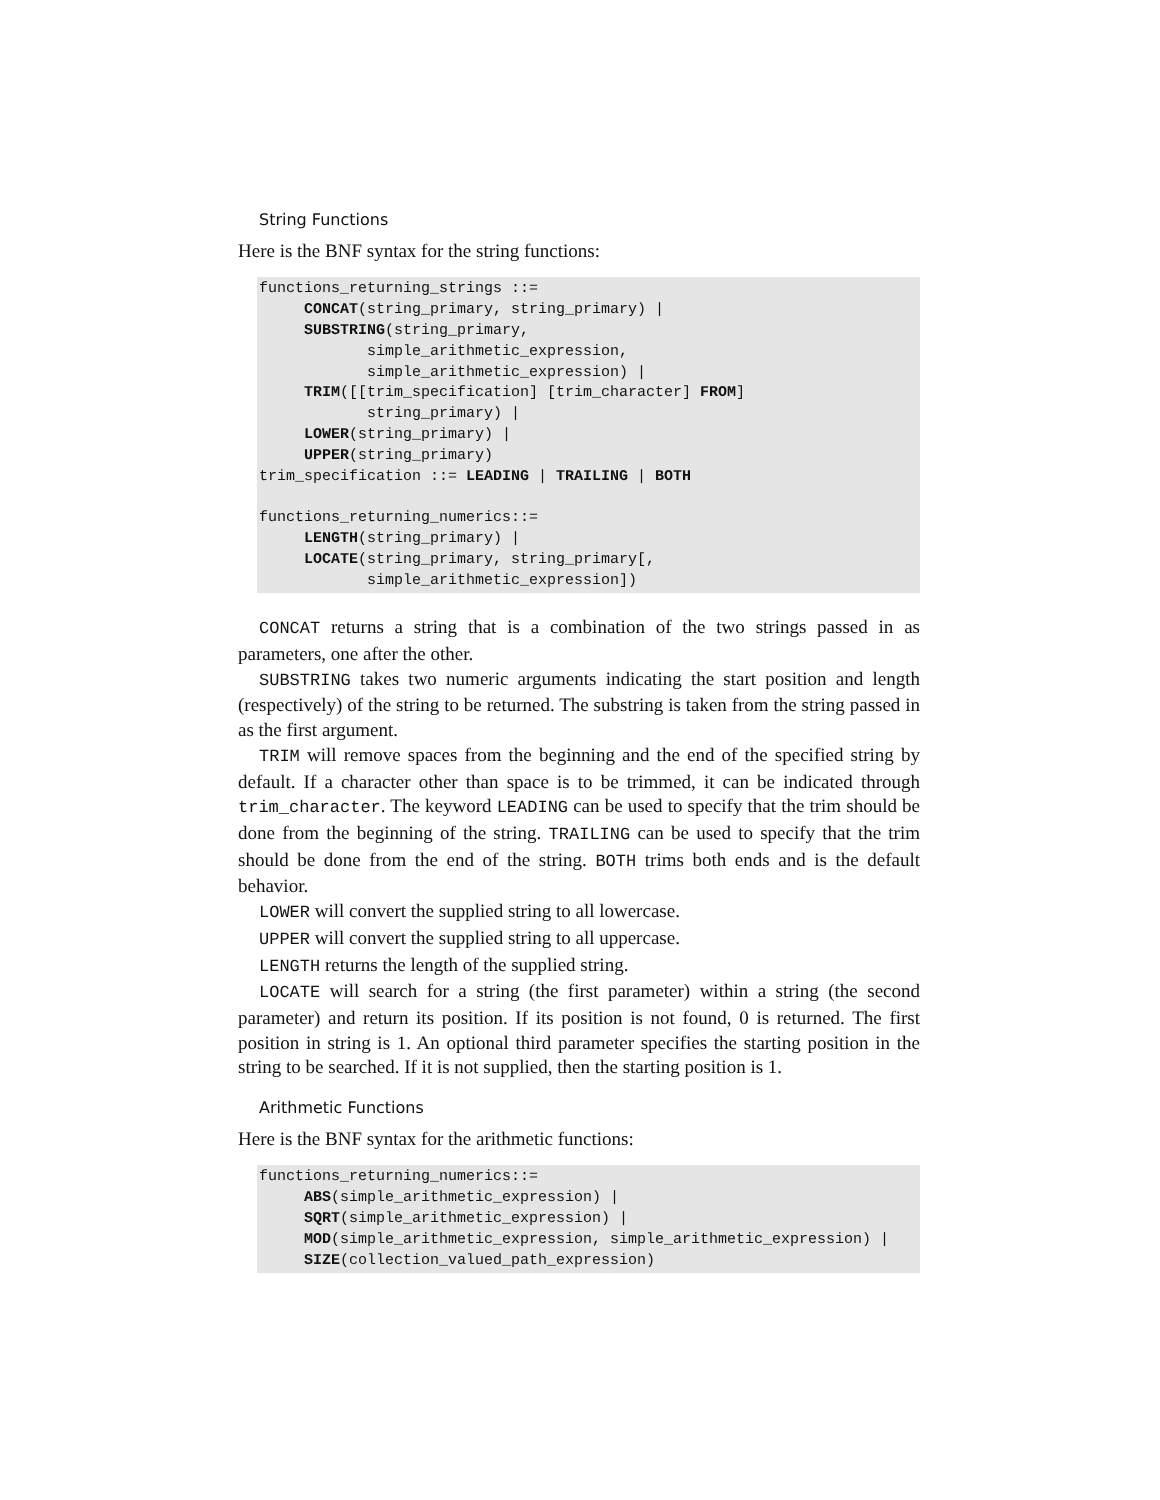String Functions
Here is the BNF syntax for the string functions:
functions_returning_strings ::=
     CONCAT(string_primary, string_primary) |
     SUBSTRING(string_primary,
            simple_arithmetic_expression,
            simple_arithmetic_expression) |
     TRIM([[trim_specification] [trim_character] FROM]
            string_primary) |
     LOWER(string_primary) |
     UPPER(string_primary)
trim_specification ::= LEADING | TRAILING | BOTH

functions_returning_numerics::=
     LENGTH(string_primary) |
     LOCATE(string_primary, string_primary[,
            simple_arithmetic_expression])
CONCAT returns a string that is a combination of the two strings passed in as parameters, one after the other.
SUBSTRING takes two numeric arguments indicating the start position and length (respectively) of the string to be returned. The substring is taken from the string passed in as the first argument.
TRIM will remove spaces from the beginning and the end of the specified string by default. If a character other than space is to be trimmed, it can be indicated through trim_character. The keyword LEADING can be used to specify that the trim should be done from the beginning of the string. TRAILING can be used to specify that the trim should be done from the end of the string. BOTH trims both ends and is the default behavior.
LOWER will convert the supplied string to all lowercase.
UPPER will convert the supplied string to all uppercase.
LENGTH returns the length of the supplied string.
LOCATE will search for a string (the first parameter) within a string (the second parameter) and return its position. If its position is not found, 0 is returned. The first position in string is 1. An optional third parameter specifies the starting position in the string to be searched. If it is not supplied, then the starting position is 1.
Arithmetic Functions
Here is the BNF syntax for the arithmetic functions:
functions_returning_numerics::=
     ABS(simple_arithmetic_expression) |
     SQRT(simple_arithmetic_expression) |
     MOD(simple_arithmetic_expression, simple_arithmetic_expression) |
     SIZE(collection_valued_path_expression)